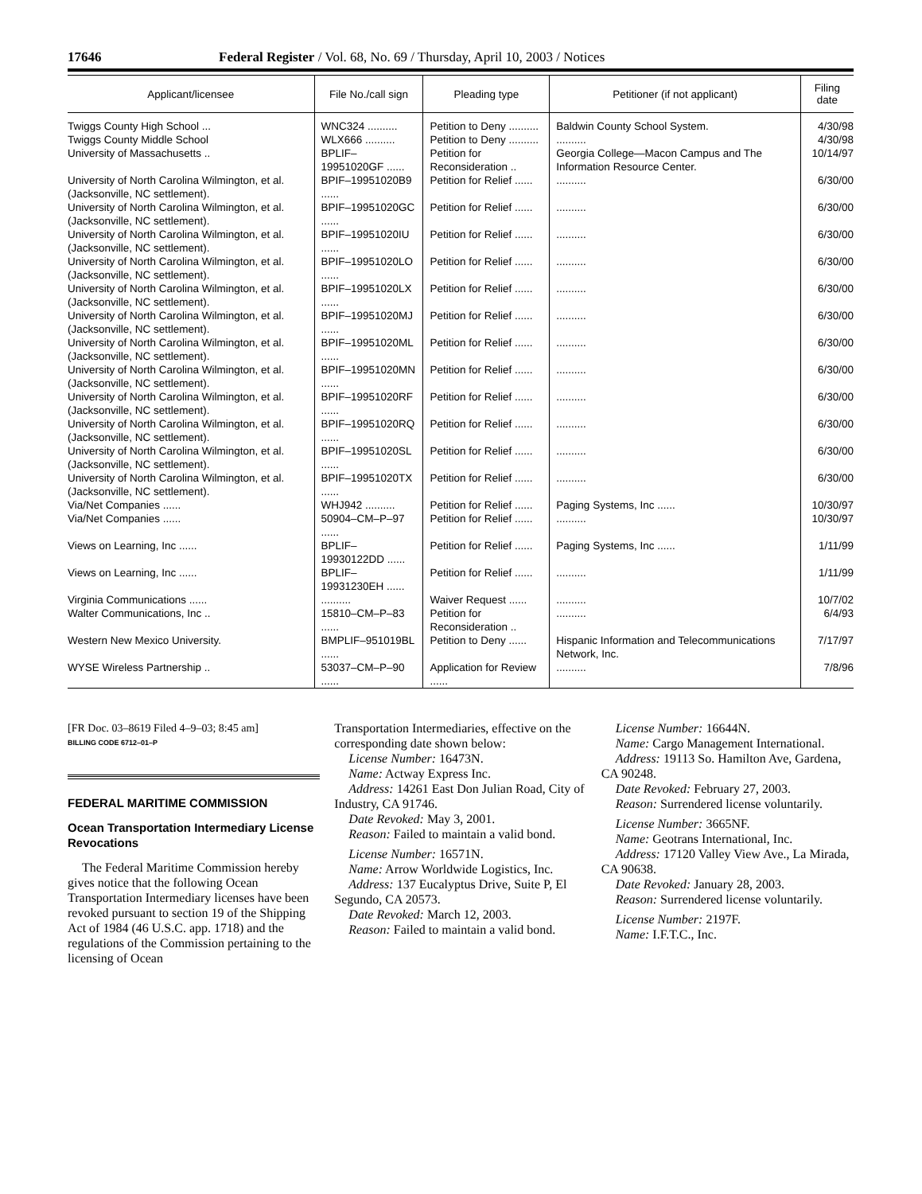17646 Federal Register / Vol. 68, No. 69 / Thursday, April 10, 2003 / Notices
| Applicant/licensee | File No./call sign | Pleading type | Petitioner (if not applicant) | Filing date |
| --- | --- | --- | --- | --- |
| Twiggs County High School ... | WNC324 .......... | Petition to Deny .......... | Baldwin County School System. | 4/30/98 |
| Twiggs County Middle School | WLX666 .......... | Petition to Deny .......... | .......... | 4/30/98 |
| University of Massachusetts .. | BPLIF–19951020GF ...... | Petition for Reconsideration .. | Georgia College—Macon Campus and The Information Resource Center. | 10/14/97 |
| University of North Carolina Wilmington, et al. (Jacksonville, NC settlement). | BPIF–19951020B9 ...... | Petition for Relief ...... | .......... | 6/30/00 |
| University of North Carolina Wilmington, et al. (Jacksonville, NC settlement). | BPIF–19951020GC ...... | Petition for Relief ...... | .......... | 6/30/00 |
| University of North Carolina Wilmington, et al. (Jacksonville, NC settlement). | BPIF–19951020IU ...... | Petition for Relief ...... | .......... | 6/30/00 |
| University of North Carolina Wilmington, et al. (Jacksonville, NC settlement). | BPIF–19951020LO ...... | Petition for Relief ...... | .......... | 6/30/00 |
| University of North Carolina Wilmington, et al. (Jacksonville, NC settlement). | BPIF–19951020LX ...... | Petition for Relief ...... | .......... | 6/30/00 |
| University of North Carolina Wilmington, et al. (Jacksonville, NC settlement). | BPIF–19951020MJ ...... | Petition for Relief ...... | .......... | 6/30/00 |
| University of North Carolina Wilmington, et al. (Jacksonville, NC settlement). | BPIF–19951020ML ...... | Petition for Relief ...... | .......... | 6/30/00 |
| University of North Carolina Wilmington, et al. (Jacksonville, NC settlement). | BPIF–19951020MN ...... | Petition for Relief ...... | .......... | 6/30/00 |
| University of North Carolina Wilmington, et al. (Jacksonville, NC settlement). | BPIF–19951020RF ...... | Petition for Relief ...... | .......... | 6/30/00 |
| University of North Carolina Wilmington, et al. (Jacksonville, NC settlement). | BPIF–19951020RQ ...... | Petition for Relief ...... | .......... | 6/30/00 |
| University of North Carolina Wilmington, et al. (Jacksonville, NC settlement). | BPIF–19951020SL ...... | Petition for Relief ...... | .......... | 6/30/00 |
| University of North Carolina Wilmington, et al. (Jacksonville, NC settlement). | BPIF–19951020TX ...... | Petition for Relief ...... | .......... | 6/30/00 |
| Via/Net Companies ...... | WHJ942 .......... | Petition for Relief ...... | Paging Systems, Inc ...... | 10/30/97 |
| Via/Net Companies ...... | 50904–CM–P–97 ...... | Petition for Relief ...... | .......... | 10/30/97 |
| Views on Learning, Inc ...... | BPLIF–19930122DD ...... | Petition for Relief ...... | Paging Systems, Inc ...... | 1/11/99 |
| Views on Learning, Inc ...... | BPLIF–19931230EH ...... | Petition for Relief ...... | .......... | 1/11/99 |
| Virginia Communications ...... | .......... | Waiver Request ...... | .......... | 10/7/02 |
| Walter Communications, Inc .. | 15810–CM–P–83 ...... | Petition for Reconsideration .. | .......... | 6/4/93 |
| Western New Mexico University. | BMPLIF–951019BL ...... | Petition to Deny ...... | Hispanic Information and Telecommunications Network, Inc. | 7/17/97 |
| WYSE Wireless Partnership .. | 53037–CM–P–90 ...... | Application for Review ...... | .......... | 7/8/96 |
[FR Doc. 03–8619 Filed 4–9–03; 8:45 am]
BILLING CODE 6712–01–P
FEDERAL MARITIME COMMISSION
Ocean Transportation Intermediary License Revocations
The Federal Maritime Commission hereby gives notice that the following Ocean Transportation Intermediary licenses have been revoked pursuant to section 19 of the Shipping Act of 1984 (46 U.S.C. app. 1718) and the regulations of the Commission pertaining to the licensing of Ocean
Transportation Intermediaries, effective on the corresponding date shown below:
License Number: 16473N.
Name: Actway Express Inc.
Address: 14261 East Don Julian Road, City of Industry, CA 91746.
Date Revoked: May 3, 2001.
Reason: Failed to maintain a valid bond.
License Number: 16571N.
Name: Arrow Worldwide Logistics, Inc.
Address: 137 Eucalyptus Drive, Suite P, El Segundo, CA 20573.
Date Revoked: March 12, 2003.
Reason: Failed to maintain a valid bond.
License Number: 16644N.
Name: Cargo Management International.
Address: 19113 So. Hamilton Ave, Gardena, CA 90248.
Date Revoked: February 27, 2003.
Reason: Surrendered license voluntarily.
License Number: 3665NF.
Name: Geotrans International, Inc.
Address: 17120 Valley View Ave., La Mirada, CA 90638.
Date Revoked: January 28, 2003.
Reason: Surrendered license voluntarily.
License Number: 2197F.
Name: I.F.T.C., Inc.